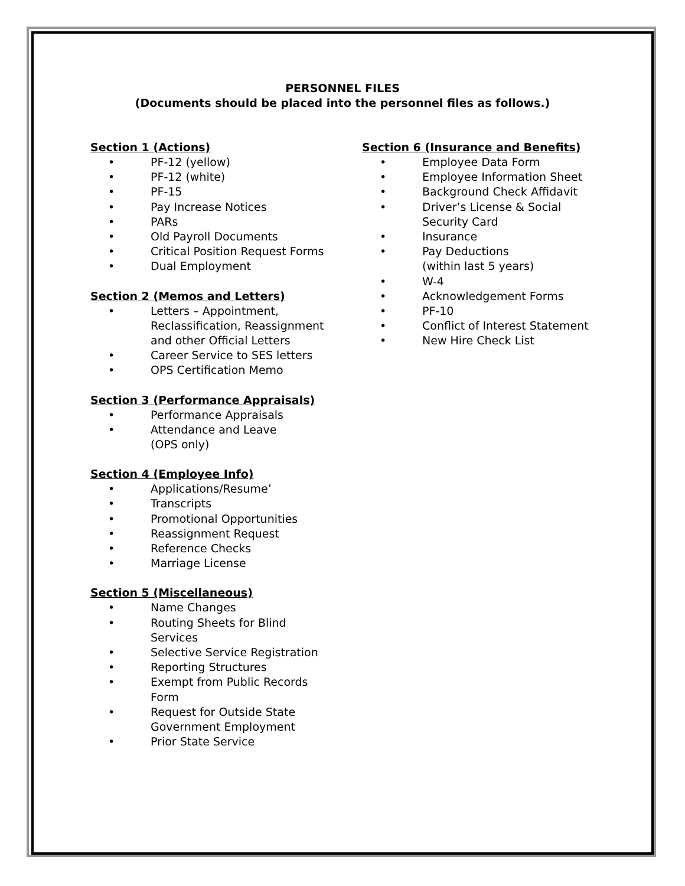PERSONNEL FILES
(Documents should be placed into the personnel files as follows.)
Section 1 (Actions)
• PF-12 (yellow)
• PF-12 (white)
• PF-15
• Pay Increase Notices
• PARs
• Old Payroll Documents
• Critical Position Request Forms
• Dual Employment
Section 2 (Memos and Letters)
• Letters – Appointment,
Reclassification, Reassignment
and other Official Letters
• Career Service to SES letters
• OPS Certification Memo
Section 3 (Performance Appraisals)
• Performance Appraisals
• Attendance and Leave
(OPS only)
Section 4 (Employee Info)
• Applications/Resume’
• Transcripts
• Promotional Opportunities
• Reassignment Request
• Reference Checks
• Marriage License
Section 5 (Miscellaneous)
• Name Changes
• Routing Sheets for Blind
Services
• Selective Service Registration
• Reporting Structures
• Exempt from Public Records
Form
• Request for Outside State
Government Employment
• Prior State Service
Section 6 (Insurance and Benefits)
• Employee Data Form
• Employee Information Sheet
• Background Check Affidavit
• Driver’s License & Social
Security Card
• Insurance
• Pay Deductions
(within last 5 years)
• W-4
• Acknowledgement Forms
• PF-10
• Conflict of Interest Statement
• New Hire Check List